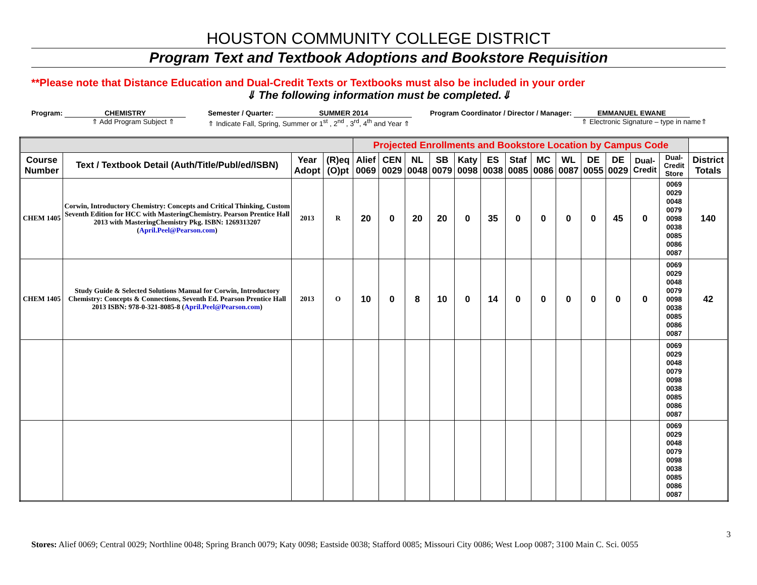HOUSTON COMMUNITY COLLEGE DISTRICT
Program Text and Textbook Adoptions and Bookstore Requisition
**Please note that Distance Education and Dual-Credit Texts or Textbooks must also be included in your order
⇓ The following information must be completed.⇓
Program: CHEMISTRY
⇑ Add Program Subject ⇑
Semester / Quarter: SUMMER 2014
⇑ Indicate Fall, Spring, Summer or 1<sup>st</sup> , 2<sup>nd</sup> , 3<sup>rd</sup>, 4<sup>th</sup> and Year ⇑
Program Coordinator / Director / Manager: EMMANUEL EWANE
⇑ Electronic Signature – type in name⇑
| | | | | Projected Enrollments and Bookstore Location by Campus Code | | | | | | | | | | | | | |
| --- | --- | --- | --- | --- | --- | --- | --- | --- | --- | --- | --- | --- | --- | --- | --- | --- | --- |
| Course Number | Text / Textbook Detail (Auth/Title/Publ/ed/ISBN) | Year Adopt | (R)eq (O)pt | Alief 0069 | CEN 0029 | NL 0048 | SB 0079 | Katy 0098 | ES 0038 | Staf 0085 | MC 0086 | WL 0087 | DE 0055 | DE 0029 | Dual-Credit | Dual-Credit Store | District Totals |
| CHEM 1405 | Corwin, Introductory Chemistry: Concepts and Critical Thinking, Custom Seventh Edition for HCC with MasteringChemistry. Pearson Prentice Hall 2013 with MasteringChemistry Pkg. ISBN: 1269313207 ( April.Peel@Pearson.com ) | 2013 | R | 20 | 0 | 20 | 20 | 0 | 35 | 0 | 0 | 0 | 0 | 45 | 0 | 0069 0029 0048 0079 0098 0038 0085 0086 0087 | 140 |
| CHEM 1405 | Study Guide & Selected Solutions Manual for Corwin, Introductory Chemistry: Concepts & Connections, Seventh Ed. Pearson Prentice Hall 2013 ISBN: 978-0-321-8085-8 ( April.Peel@Pearson.com ) | 2013 | O | 10 | 0 | 8 | 10 | 0 | 14 | 0 | 0 | 0 | 0 | 0 | 0 | 0069 0029 0048 0079 0098 0038 0085 0086 0087 | 42 |
| | | | | | | | | | | | | | | | | 0069 0029 0048 0079 0098 0038 0085 0086 0087 | |
| | | | | | | | | | | | | | | | | 0069 0029 0048 0079 0098 0038 0085 0086 0087 | |
3
Stores: Alief 0069; Central 0029; Northline 0048; Spring Branch 0079; Katy 0098; Eastside 0038; Stafford 0085; Missouri City 0086; West Loop 0087; 3100 Main C. Sci. 0055